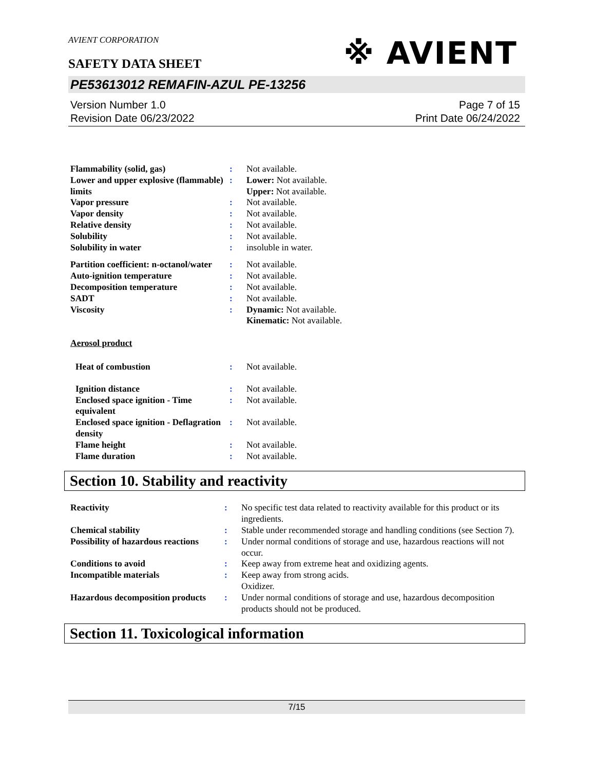AVIENT CORPORATION
※ AVIENT
SAFETY DATA SHEET
PE53613012 REMAFIN-AZUL PE-13256
Version Number 1.0
Revision Date 06/23/2022
Page 7 of 15
Print Date 06/24/2022
| Flammability (solid, gas) | : | Not available. |
| Lower and upper explosive (flammable) limits | : | Lower: Not available. Upper: Not available. |
| Vapor pressure | : | Not available. |
| Vapor density | : | Not available. |
| Relative density | : | Not available. |
| Solubility | : | Not available. |
| Solubility in water | : | insoluble in water. |
| Partition coefficient: n-octanol/water | : | Not available. |
| Auto-ignition temperature | : | Not available. |
| Decomposition temperature | : | Not available. |
| SADT | : | Not available. |
| Viscosity | : | Dynamic: Not available. Kinematic: Not available. |
| Aerosol product | | |
| Heat of combustion | : | Not available. |
| Ignition distance | : | Not available. |
| Enclosed space ignition - Time equivalent | : | Not available. |
| Enclosed space ignition - Deflagration density | : | Not available. |
| Flame height | : | Not available. |
| Flame duration | : | Not available. |
Section 10. Stability and reactivity
| Reactivity | : | No specific test data related to reactivity available for this product or its ingredients. |
| Chemical stability | : | Stable under recommended storage and handling conditions (see Section 7). |
| Possibility of hazardous reactions | : | Under normal conditions of storage and use, hazardous reactions will not occur. |
| Conditions to avoid | : | Keep away from extreme heat and oxidizing agents. |
| Incompatible materials | : | Keep away from strong acids. Oxidizer. |
| Hazardous decomposition products | : | Under normal conditions of storage and use, hazardous decomposition products should not be produced. |
Section 11. Toxicological information
7/15